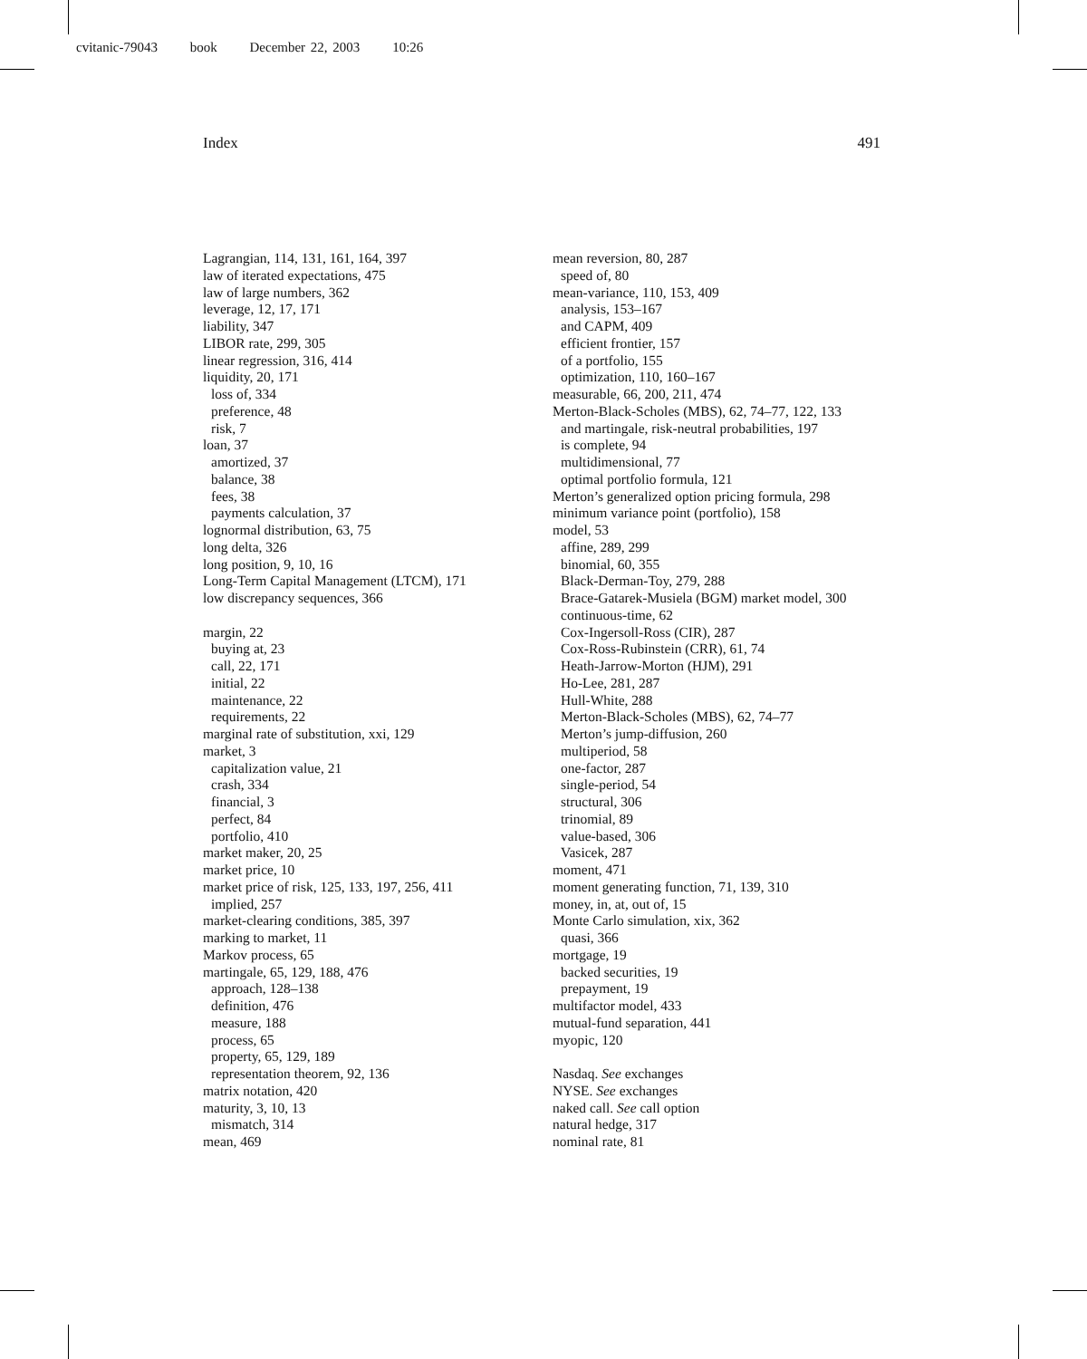cvitanic-79043 book December 22, 2003 10:26
Index 491
Lagrangian, 114, 131, 161, 164, 397
law of iterated expectations, 475
law of large numbers, 362
leverage, 12, 17, 171
liability, 347
LIBOR rate, 299, 305
linear regression, 316, 414
liquidity, 20, 171
loss of, 334
preference, 48
risk, 7
loan, 37
amortized, 37
balance, 38
fees, 38
payments calculation, 37
lognormal distribution, 63, 75
long delta, 326
long position, 9, 10, 16
Long-Term Capital Management (LTCM), 171
low discrepancy sequences, 366
margin, 22
buying at, 23
call, 22, 171
initial, 22
maintenance, 22
requirements, 22
marginal rate of substitution, xxi, 129
market, 3
capitalization value, 21
crash, 334
financial, 3
perfect, 84
portfolio, 410
market maker, 20, 25
market price, 10
market price of risk, 125, 133, 197, 256, 411
implied, 257
market-clearing conditions, 385, 397
marking to market, 11
Markov process, 65
martingale, 65, 129, 188, 476
approach, 128–138
definition, 476
measure, 188
process, 65
property, 65, 129, 189
representation theorem, 92, 136
matrix notation, 420
maturity, 3, 10, 13
mismatch, 314
mean, 469
mean reversion, 80, 287
speed of, 80
mean-variance, 110, 153, 409
analysis, 153–167
and CAPM, 409
efficient frontier, 157
of a portfolio, 155
optimization, 110, 160–167
measurable, 66, 200, 211, 474
Merton-Black-Scholes (MBS), 62, 74–77, 122, 133
and martingale, risk-neutral probabilities, 197
is complete, 94
multidimensional, 77
optimal portfolio formula, 121
Merton’s generalized option pricing formula, 298
minimum variance point (portfolio), 158
model, 53
affine, 289, 299
binomial, 60, 355
Black-Derman-Toy, 279, 288
Brace-Gatarek-Musiela (BGM) market model, 300
continuous-time, 62
Cox-Ingersoll-Ross (CIR), 287
Cox-Ross-Rubinstein (CRR), 61, 74
Heath-Jarrow-Morton (HJM), 291
Ho-Lee, 281, 287
Hull-White, 288
Merton-Black-Scholes (MBS), 62, 74–77
Merton’s jump-diffusion, 260
multiperiod, 58
one-factor, 287
single-period, 54
structural, 306
trinomial, 89
value-based, 306
Vasicek, 287
moment, 471
moment generating function, 71, 139, 310
money, in, at, out of, 15
Monte Carlo simulation, xix, 362
quasi, 366
mortgage, 19
backed securities, 19
prepayment, 19
multifactor model, 433
mutual-fund separation, 441
myopic, 120
Nasdaq. See exchanges
NYSE. See exchanges
naked call. See call option
natural hedge, 317
nominal rate, 81